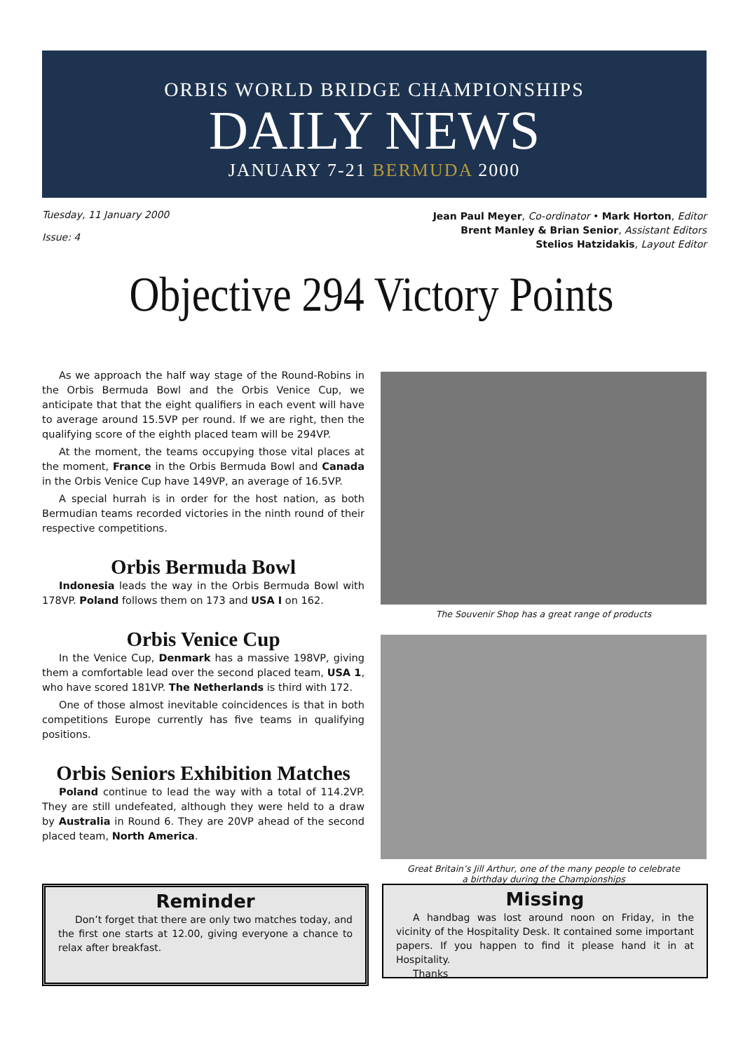ORBIS WORLD BRIDGE CHAMPIONSHIPS
DAILY NEWS
JANUARY 7-21 BERMUDA 2000
Tuesday, 11 January 2000
Issue: 4
Jean Paul Meyer, Co-ordinator • Mark Horton, Editor
Brent Manley & Brian Senior, Assistant Editors
Stelios Hatzidakis, Layout Editor
Objective 294 Victory Points
As we approach the half way stage of the Round-Robins in the Orbis Bermuda Bowl and the Orbis Venice Cup, we anticipate that that the eight qualifiers in each event will have to average around 15.5VP per round. If we are right, then the qualifying score of the eighth placed team will be 294VP.
At the moment, the teams occupying those vital places at the moment, France in the Orbis Bermuda Bowl and Canada in the Orbis Venice Cup have 149VP, an average of 16.5VP.
A special hurrah is in order for the host nation, as both Bermudian teams recorded victories in the ninth round of their respective competitions.
Orbis Bermuda Bowl
Indonesia leads the way in the Orbis Bermuda Bowl with 178VP. Poland follows them on 173 and USA I on 162.
Orbis Venice Cup
In the Venice Cup, Denmark has a massive 198VP, giving them a comfortable lead over the second placed team, USA 1, who have scored 181VP. The Netherlands is third with 172.
One of those almost inevitable coincidences is that in both competitions Europe currently has five teams in qualifying positions.
Orbis Seniors Exhibition Matches
Poland continue to lead the way with a total of 114.2VP. They are still undefeated, although they were held to a draw by Australia in Round 6. They are 20VP ahead of the second placed team, North America.
The Souvenir Shop has a great range of products
Great Britain’s Jill Arthur, one of the many people to celebrate
a birthday during the Championships
Reminder
Don’t forget that there are only two matches today, and the first one starts at 12.00, giving everyone a chance to relax after breakfast.
Missing
A handbag was lost around noon on Friday, in the vicinity of the Hospitality Desk. It contained some important papers. If you happen to find it please hand it in at Hospitality.
Thanks